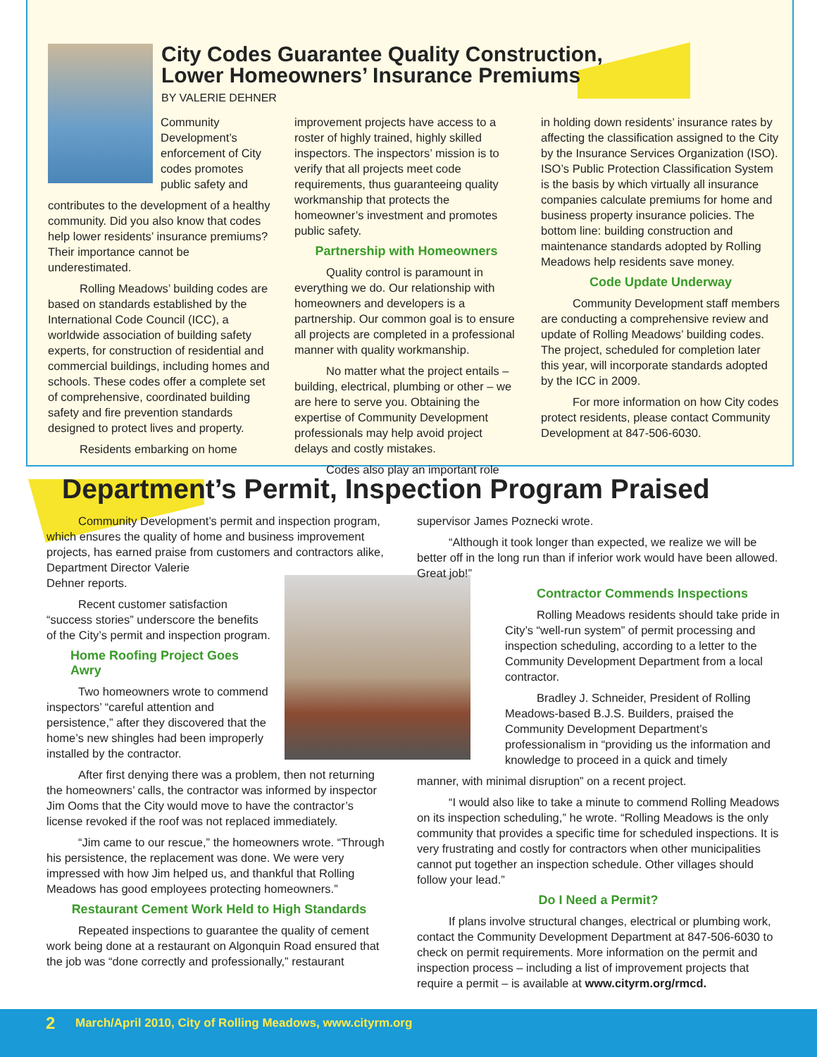City Codes Guarantee Quality Construction,
Lower Homeowners’ Insurance Premiums
BY VALERIE DEHNER
Community Development’s enforcement of City codes promotes public safety and
contributes to the development of a healthy community. Did you also know that codes help lower residents’ insurance premiums? Their importance cannot be underestimated.
Rolling Meadows’ building codes are based on standards established by the International Code Council (ICC), a worldwide association of building safety experts, for construction of residential and commercial buildings, including homes and schools. These codes offer a complete set of comprehensive, coordinated building safety and fire prevention standards designed to protect lives and property.
Residents embarking on home
improvement projects have access to a roster of highly trained, highly skilled inspectors. The inspectors’ mission is to verify that all projects meet code requirements, thus guaranteeing quality workmanship that protects the homeowner’s investment and promotes public safety.
Partnership with Homeowners
Quality control is paramount in everything we do. Our relationship with homeowners and developers is a partnership. Our common goal is to ensure all projects are completed in a professional manner with quality workmanship.
No matter what the project entails – building, electrical, plumbing or other – we are here to serve you. Obtaining the expertise of Community Development professionals may help avoid project delays and costly mistakes.
Codes also play an important role
in holding down residents’ insurance rates by affecting the classification assigned to the City by the Insurance Services Organization (ISO). ISO’s Public Protection Classification System is the basis by which virtually all insurance companies calculate premiums for home and business property insurance policies. The bottom line: building construction and maintenance standards adopted by Rolling Meadows help residents save money.
Code Update Underway
Community Development staff members are conducting a comprehensive review and update of Rolling Meadows’ building codes. The project, scheduled for completion later this year, will incorporate standards adopted by the ICC in 2009.
For more information on how City codes protect residents, please contact Community Development at 847-506-6030.
Department’s Permit, Inspection Program Praised
Community Development’s permit and inspection program, which ensures the quality of home and business improvement projects, has earned praise from customers and contractors alike, Department Director Valerie
Dehner reports.
Recent customer satisfaction “success stories” underscore the benefits of the City’s permit and inspection program.
Home Roofing Project Goes Awry
Two homeowners wrote to commend inspectors’ “careful attention and persistence,” after they discovered that the home’s new shingles had been improperly installed by the contractor.
After first denying there was a problem, then not returning the homeowners’ calls, the contractor was informed by inspector Jim Ooms that the City would move to have the contractor’s license revoked if the roof was not replaced immediately.
“Jim came to our rescue,” the homeowners wrote. “Through his persistence, the replacement was done. We were very impressed with how Jim helped us, and thankful that Rolling Meadows has good employees protecting homeowners.”
Restaurant Cement Work Held to High Standards
Repeated inspections to guarantee the quality of cement work being done at a restaurant on Algonquin Road ensured that the job was “done correctly and professionally,” restaurant
supervisor James Poznecki wrote.
“Although it took longer than expected, we realize we will be better off in the long run than if inferior work would have been allowed. Great job!”
Contractor Commends Inspections
Rolling Meadows residents should take pride in City’s “well-run system” of permit processing and inspection scheduling, according to a letter to the Community Development Department from a local contractor.
Bradley J. Schneider, President of Rolling Meadows-based B.J.S. Builders, praised the Community Development Department’s professionalism in “providing us the information and knowledge to proceed in a quick and timely
manner, with minimal disruption” on a recent project.
“I would also like to take a minute to commend Rolling Meadows on its inspection scheduling,” he wrote. “Rolling Meadows is the only community that provides a specific time for scheduled inspections. It is very frustrating and costly for contractors when other municipalities cannot put together an inspection schedule. Other villages should follow your lead.”
Do I Need a Permit?
If plans involve structural changes, electrical or plumbing work, contact the Community Development Department at 847-506-6030 to check on permit requirements. More information on the permit and inspection process – including a list of improvement projects that require a permit – is available at www.cityrm.org/rmcd.
2 March/April 2010, City of Rolling Meadows, www.cityrm.org